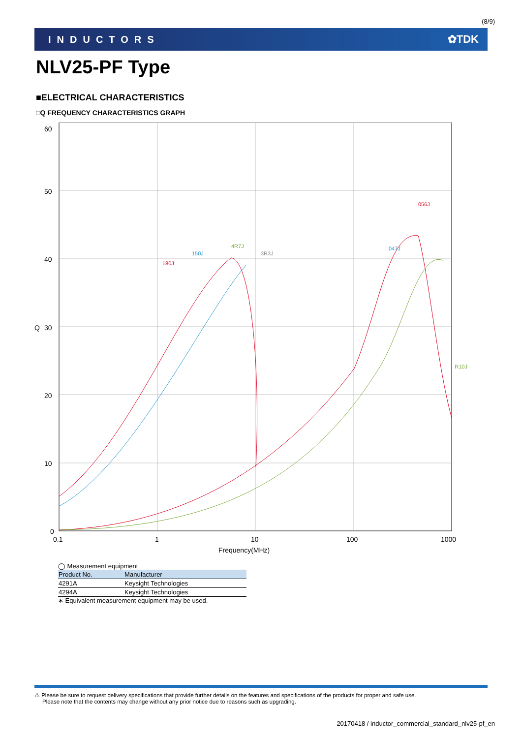(8/9)
INDUCTORS ✿TDK
NLV25-PF Type
■ELECTRICAL CHARACTERISTICS
□Q FREQUENCY CHARACTERISTICS GRAPH
60
50
40
30
20
10
0
Q
0.1
1
10
100
1000
Frequency(MHz)
4R7J
150J
180J
3R3J
056J
047J
R10J
◯ Measurement equipment
| Product No. | Manufacturer |
| --- | --- |
| 4291A | Keysight Technologies |
| 4294A | Keysight Technologies |
∗ Equivalent measurement equipment may be used.
⚠ Please be sure to request delivery specifications that provide further details on the features and specifications of the products for proper and safe use.
Please note that the contents may change without any prior notice due to reasons such as upgrading.
20170418 / inductor_commercial_standard_nlv25-pf_en